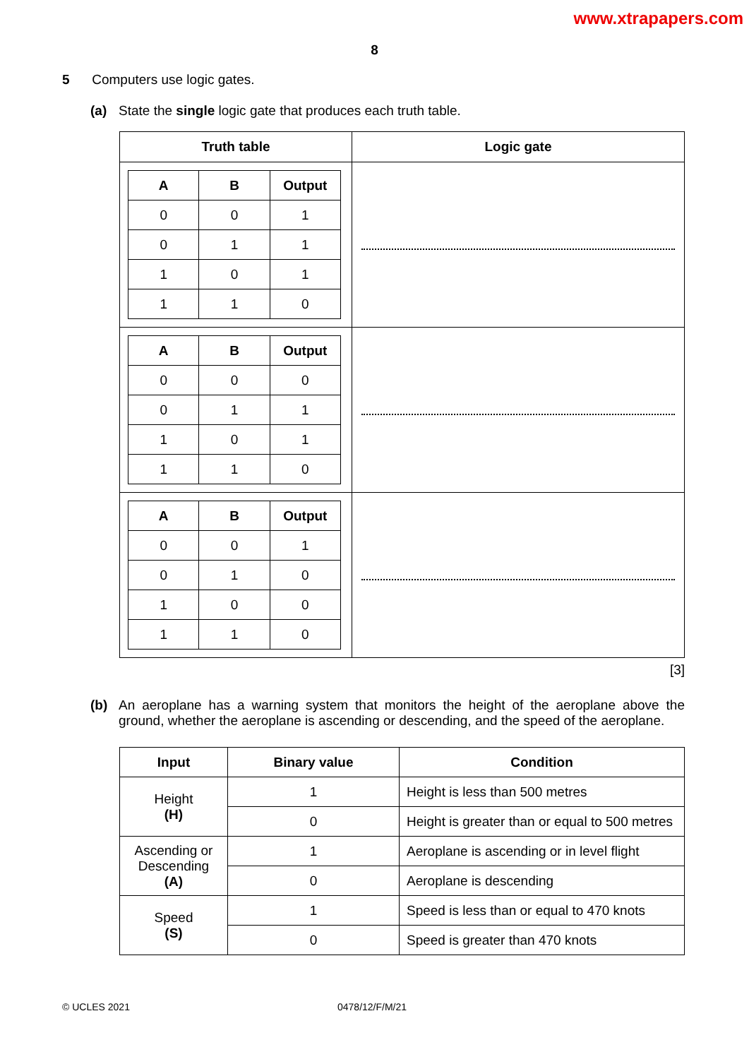www.xtrapapers.com
8
5 Computers use logic gates.
(a) State the single logic gate that produces each truth table.
| Truth table | Logic gate |
| --- | --- |
| / A / B / Output / / --- / --- / --- / / 0 / 0 / 1 / / 0 / 1 / 1 / / 1 / 0 / 1 / / 1 / 1 / 0 / | |
| / A / B / Output / / --- / --- / --- / / 0 / 0 / 0 / / 0 / 1 / 1 / / 1 / 0 / 1 / / 1 / 1 / 0 / | |
| / A / B / Output / / --- / --- / --- / / 0 / 0 / 1 / / 0 / 1 / 0 / / 1 / 0 / 0 / / 1 / 1 / 0 / | |
[3]
(b) An aeroplane has a warning system that monitors the height of the aeroplane above the ground, whether the aeroplane is ascending or descending, and the speed of the aeroplane.
| Input | Binary value | Condition |
| --- | --- | --- |
| Height (H) | 1 | Height is less than 500 metres |
| | 0 | Height is greater than or equal to 500 metres |
| Ascending or Descending (A) | 1 | Aeroplane is ascending or in level flight |
| | 0 | Aeroplane is descending |
| Speed (S) | 1 | Speed is less than or equal to 470 knots |
| | 0 | Speed is greater than 470 knots |
© UCLES 2021 0478/12/F/M/21